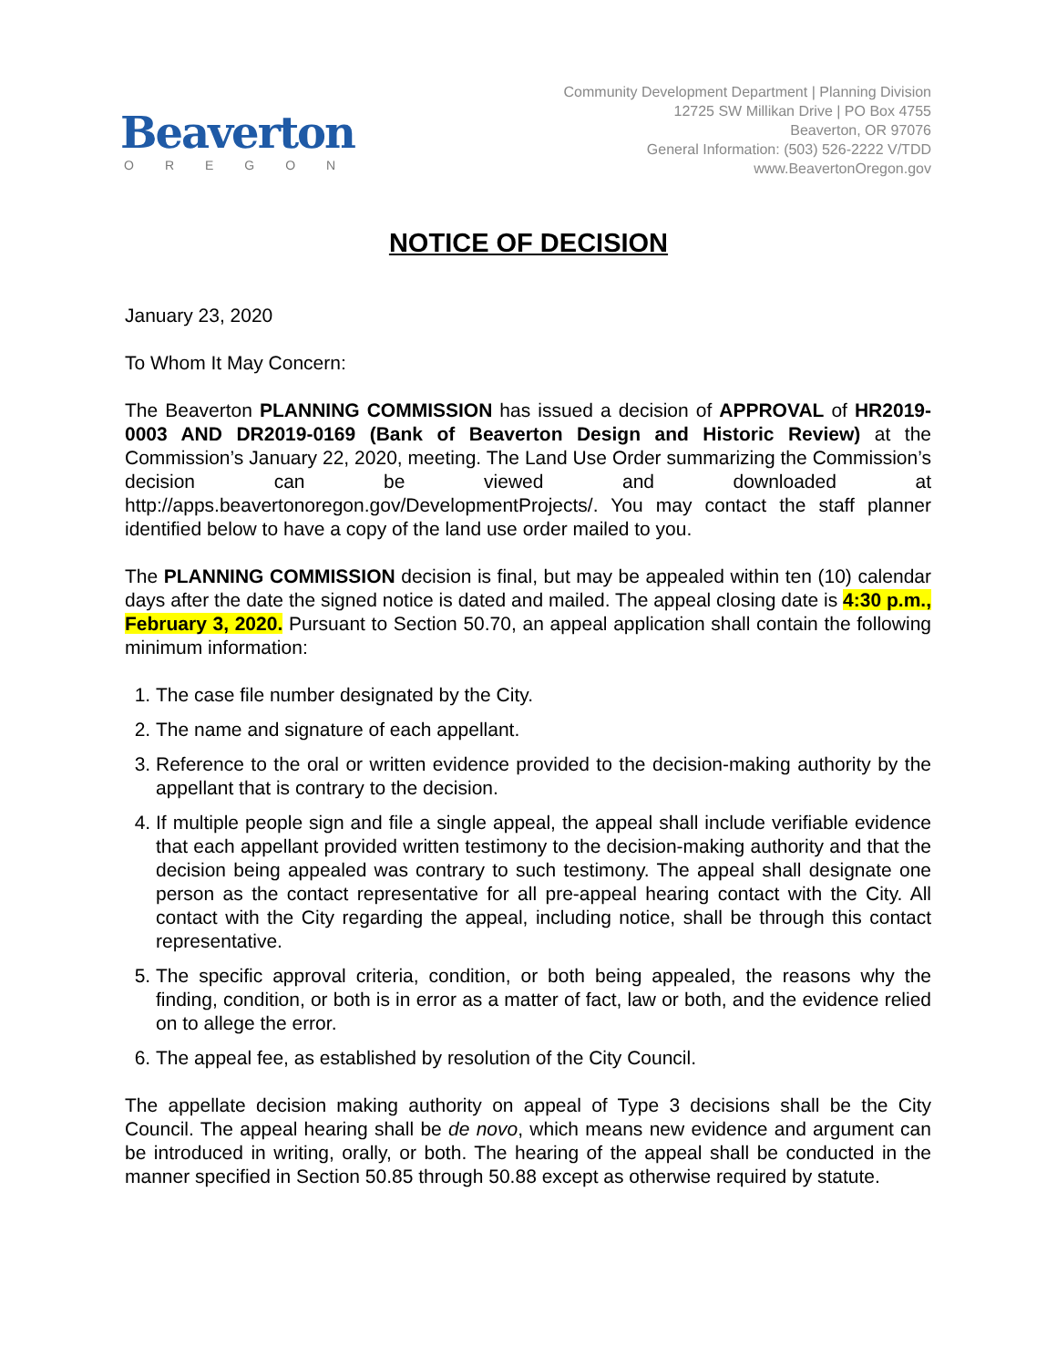Beaverton
OREGON
Community Development Department | Planning Division
12725 SW Millikan Drive | PO Box 4755
Beaverton, OR 97076
General Information: (503) 526-2222 V/TDD
www.BeavertonOregon.gov
NOTICE OF DECISION
January 23, 2020
To Whom It May Concern:
The Beaverton PLANNING COMMISSION has issued a decision of APPROVAL of HR2019-0003 AND DR2019-0169 (Bank of Beaverton Design and Historic Review) at the Commission’s January 22, 2020, meeting. The Land Use Order summarizing the Commission’s decision can be viewed and downloaded at http://apps.beavertonoregon.gov/DevelopmentProjects/. You may contact the staff planner identified below to have a copy of the land use order mailed to you.
The PLANNING COMMISSION decision is final, but may be appealed within ten (10) calendar days after the date the signed notice is dated and mailed. The appeal closing date is 4:30 p.m., February 3, 2020. Pursuant to Section 50.70, an appeal application shall contain the following minimum information:
1. The case file number designated by the City.
2. The name and signature of each appellant.
3. Reference to the oral or written evidence provided to the decision-making authority by the appellant that is contrary to the decision.
4. If multiple people sign and file a single appeal, the appeal shall include verifiable evidence that each appellant provided written testimony to the decision-making authority and that the decision being appealed was contrary to such testimony. The appeal shall designate one person as the contact representative for all pre-appeal hearing contact with the City. All contact with the City regarding the appeal, including notice, shall be through this contact representative.
5. The specific approval criteria, condition, or both being appealed, the reasons why the finding, condition, or both is in error as a matter of fact, law or both, and the evidence relied on to allege the error.
6. The appeal fee, as established by resolution of the City Council.
The appellate decision making authority on appeal of Type 3 decisions shall be the City Council. The appeal hearing shall be de novo, which means new evidence and argument can be introduced in writing, orally, or both. The hearing of the appeal shall be conducted in the manner specified in Section 50.85 through 50.88 except as otherwise required by statute.